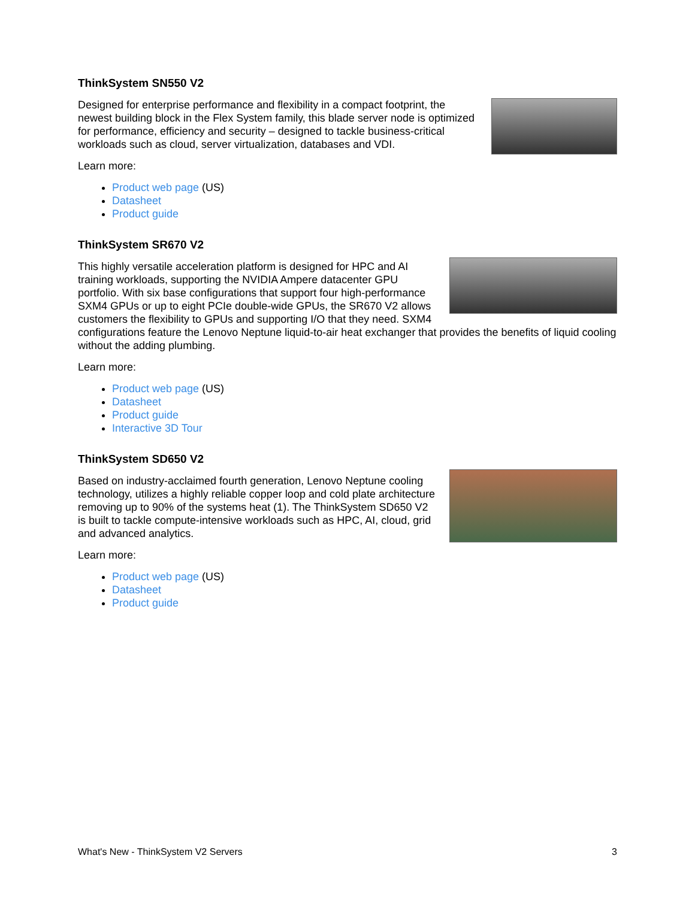ThinkSystem SN550 V2
Designed for enterprise performance and flexibility in a compact footprint, the newest building block in the Flex System family, this blade server node is optimized for performance, efficiency and security – designed to tackle business-critical workloads such as cloud, server virtualization, databases and VDI.
Learn more:
Product web page (US)
Datasheet
Product guide
ThinkSystem SR670 V2
This highly versatile acceleration platform is designed for HPC and AI training workloads, supporting the NVIDIA Ampere datacenter GPU portfolio. With six base configurations that support four high-performance SXM4 GPUs or up to eight PCIe double-wide GPUs, the SR670 V2 allows customers the flexibility to GPUs and supporting I/O that they need. SXM4 configurations feature the Lenovo Neptune liquid-to-air heat exchanger that provides the benefits of liquid cooling without the adding plumbing.
Learn more:
Product web page (US)
Datasheet
Product guide
Interactive 3D Tour
ThinkSystem SD650 V2
Based on industry-acclaimed fourth generation, Lenovo Neptune cooling technology, utilizes a highly reliable copper loop and cold plate architecture removing up to 90% of the systems heat (1). The ThinkSystem SD650 V2 is built to tackle compute-intensive workloads such as HPC, AI, cloud, grid and advanced analytics.
Learn more:
Product web page (US)
Datasheet
Product guide
What's New - ThinkSystem V2 Servers 3